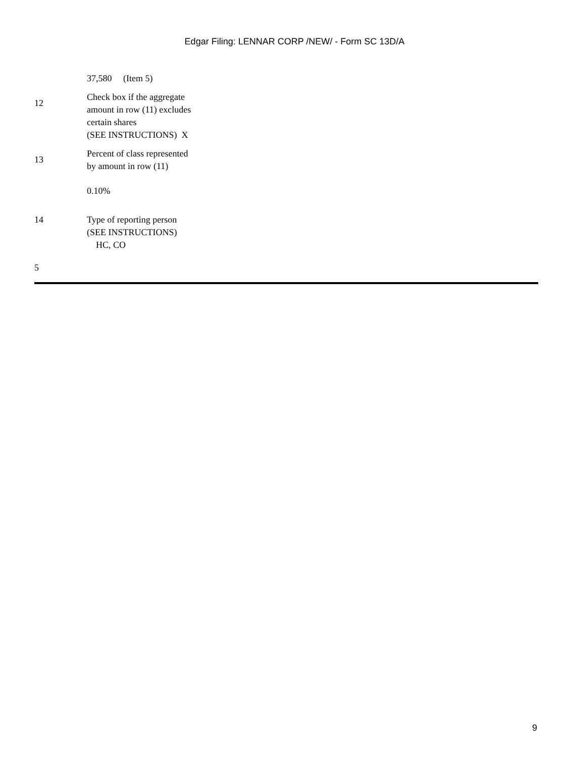Edgar Filing: LENNAR CORP /NEW/ - Form SC 13D/A
| | 37,580 (Item 5) |
| 12 | Check box if the aggregate amount in row (11) excludes certain shares (SEE INSTRUCTIONS) X |
| 13 | Percent of class represented by amount in row (11) |
| | 0.10% |
| 14 | Type of reporting person (SEE INSTRUCTIONS) HC, CO |
| 5 | |
9